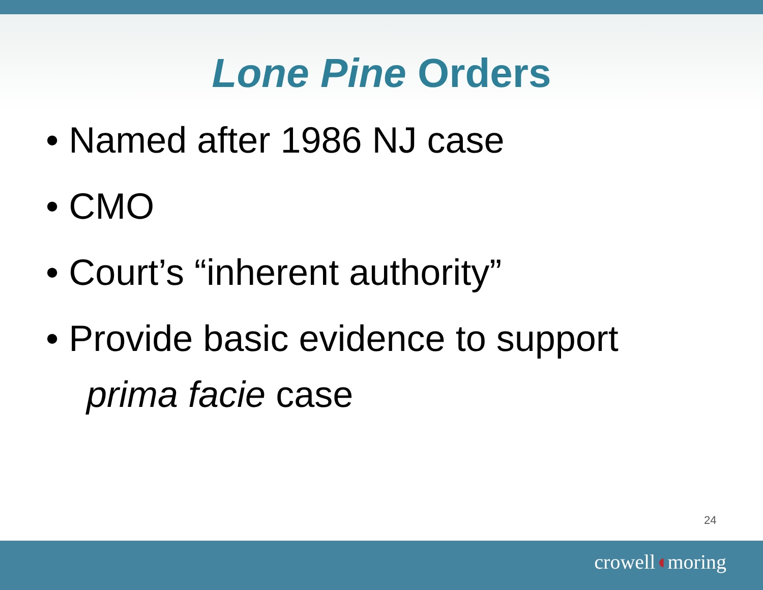Lone Pine Orders
• Named after 1986 NJ case
• CMO
• Court’s “inherent authority”
• Provide basic evidence to support
prima facie case
24
crowell◖moring